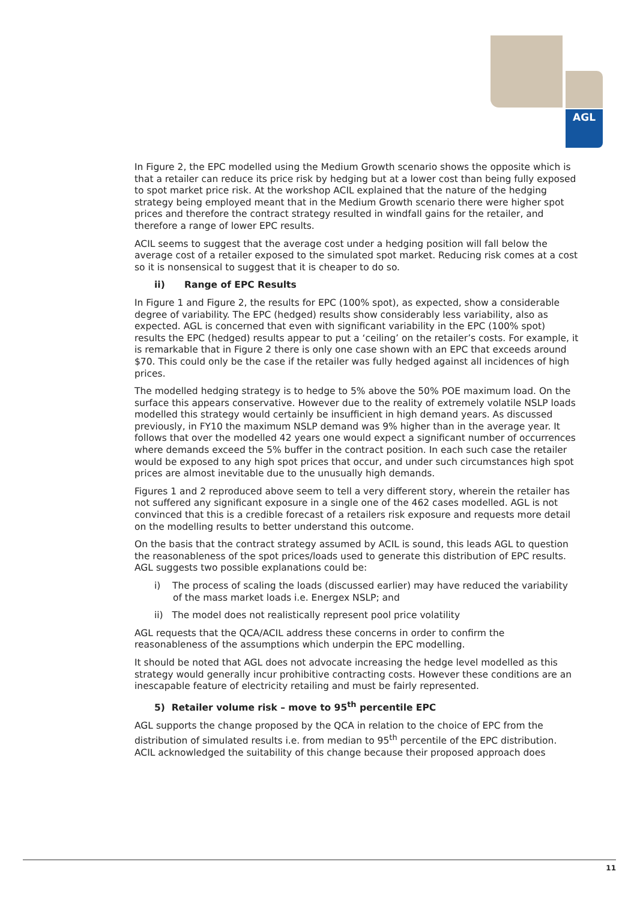AGL
In Figure 2, the EPC modelled using the Medium Growth scenario shows the opposite which is that a retailer can reduce its price risk by hedging but at a lower cost than being fully exposed to spot market price risk. At the workshop ACIL explained that the nature of the hedging strategy being employed meant that in the Medium Growth scenario there were higher spot prices and therefore the contract strategy resulted in windfall gains for the retailer, and therefore a range of lower EPC results.
ACIL seems to suggest that the average cost under a hedging position will fall below the average cost of a retailer exposed to the simulated spot market. Reducing risk comes at a cost so it is nonsensical to suggest that it is cheaper to do so.
ii) Range of EPC Results
In Figure 1 and Figure 2, the results for EPC (100% spot), as expected, show a considerable degree of variability. The EPC (hedged) results show considerably less variability, also as expected. AGL is concerned that even with significant variability in the EPC (100% spot) results the EPC (hedged) results appear to put a ‘ceiling’ on the retailer’s costs. For example, it is remarkable that in Figure 2 there is only one case shown with an EPC that exceeds around $70. This could only be the case if the retailer was fully hedged against all incidences of high prices.
The modelled hedging strategy is to hedge to 5% above the 50% POE maximum load. On the surface this appears conservative. However due to the reality of extremely volatile NSLP loads modelled this strategy would certainly be insufficient in high demand years. As discussed previously, in FY10 the maximum NSLP demand was 9% higher than in the average year. It follows that over the modelled 42 years one would expect a significant number of occurrences where demands exceed the 5% buffer in the contract position. In each such case the retailer would be exposed to any high spot prices that occur, and under such circumstances high spot prices are almost inevitable due to the unusually high demands.
Figures 1 and 2 reproduced above seem to tell a very different story, wherein the retailer has not suffered any significant exposure in a single one of the 462 cases modelled. AGL is not convinced that this is a credible forecast of a retailers risk exposure and requests more detail on the modelling results to better understand this outcome.
On the basis that the contract strategy assumed by ACIL is sound, this leads AGL to question the reasonableness of the spot prices/loads used to generate this distribution of EPC results. AGL suggests two possible explanations could be:
i) The process of scaling the loads (discussed earlier) may have reduced the variability of the mass market loads i.e. Energex NSLP; and
ii) The model does not realistically represent pool price volatility
AGL requests that the QCA/ACIL address these concerns in order to confirm the reasonableness of the assumptions which underpin the EPC modelling.
It should be noted that AGL does not advocate increasing the hedge level modelled as this strategy would generally incur prohibitive contracting costs. However these conditions are an inescapable feature of electricity retailing and must be fairly represented.
5) Retailer volume risk – move to 95<sup>th</sup> percentile EPC
AGL supports the change proposed by the QCA in relation to the choice of EPC from the distribution of simulated results i.e. from median to 95<sup>th</sup> percentile of the EPC distribution. ACIL acknowledged the suitability of this change because their proposed approach does
11